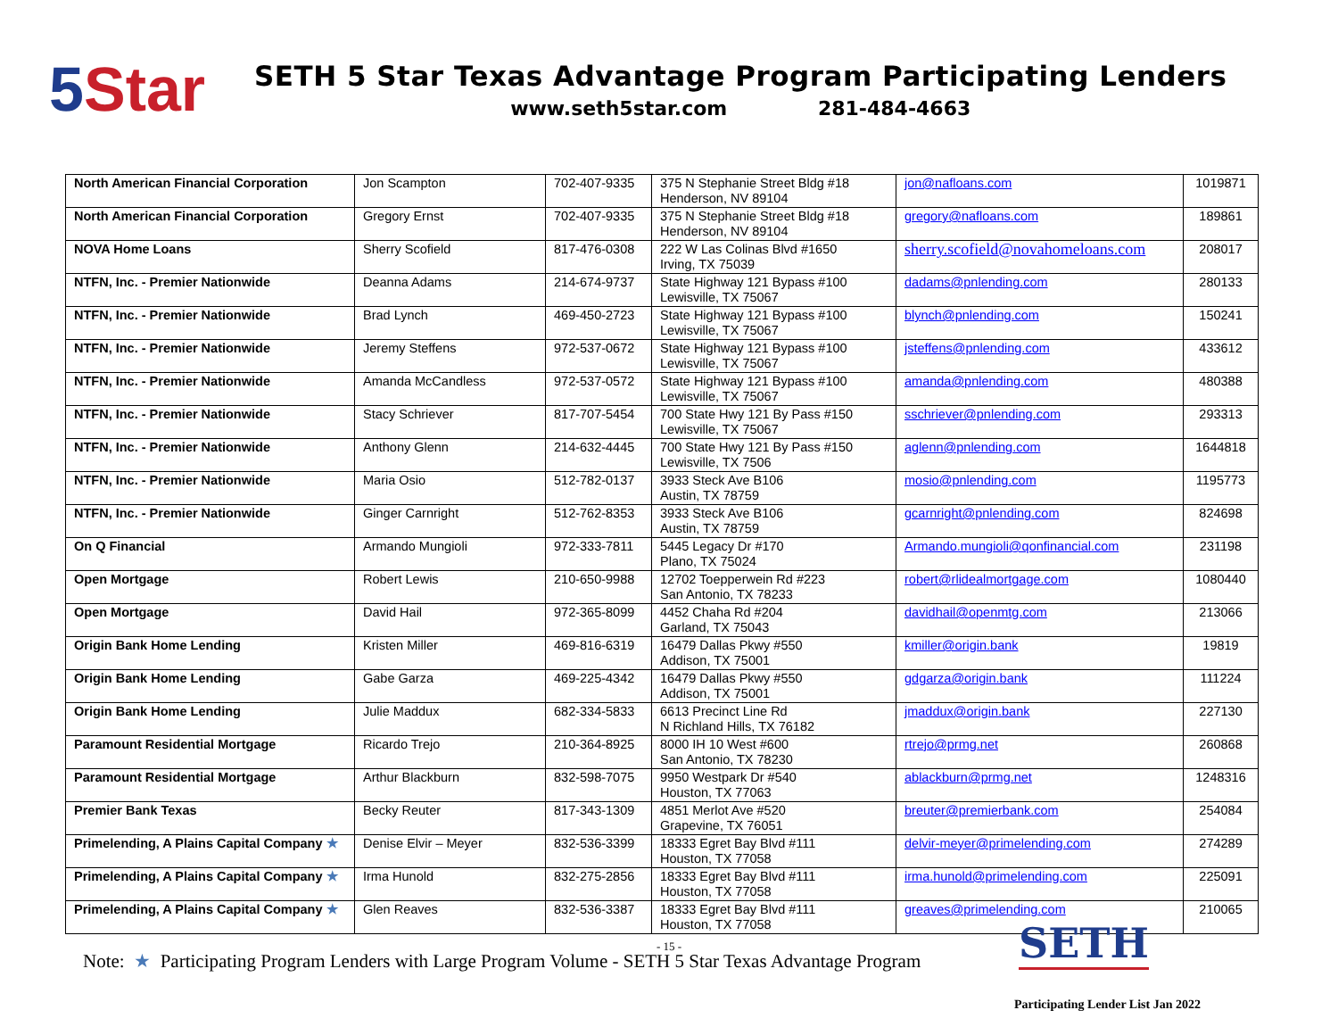5 Star
SETH 5 Star Texas Advantage Program Participating Lenders
www.seth5star.com 281-484-4663
| North American Financial Corporation | Jon Scampton | 702-407-9335 | 375 N Stephanie Street Bldg #18 Henderson, NV 89104 | jon@nafloans.com | 1019871 |
| North American Financial Corporation | Gregory Ernst | 702-407-9335 | 375 N Stephanie Street Bldg #18 Henderson, NV 89104 | gregory@nafloans.com | 189861 |
| NOVA Home Loans | Sherry Scofield | 817-476-0308 | 222 W Las Colinas Blvd #1650 Irving, TX 75039 | sherry.scofield@novahomeloans.com | 208017 |
| NTFN, Inc. - Premier Nationwide | Deanna Adams | 214-674-9737 | State Highway 121 Bypass #100 Lewisville, TX 75067 | dadams@pnlending.com | 280133 |
| NTFN, Inc. - Premier Nationwide | Brad Lynch | 469-450-2723 | State Highway 121 Bypass #100 Lewisville, TX 75067 | blynch@pnlending.com | 150241 |
| NTFN, Inc. - Premier Nationwide | Jeremy Steffens | 972-537-0672 | State Highway 121 Bypass #100 Lewisville, TX 75067 | jsteffens@pnlending.com | 433612 |
| NTFN, Inc. - Premier Nationwide | Amanda McCandless | 972-537-0572 | State Highway 121 Bypass #100 Lewisville, TX 75067 | amanda@pnlending.com | 480388 |
| NTFN, Inc. - Premier Nationwide | Stacy Schriever | 817-707-5454 | 700 State Hwy 121 By Pass #150 Lewisville, TX 75067 | sschriever@pnlending.com | 293313 |
| NTFN, Inc. - Premier Nationwide | Anthony Glenn | 214-632-4445 | 700 State Hwy 121 By Pass #150 Lewisville, TX 7506 | aglenn@pnlending.com | 1644818 |
| NTFN, Inc. - Premier Nationwide | Maria Osio | 512-782-0137 | 3933 Steck Ave B106 Austin, TX 78759 | mosio@pnlending.com | 1195773 |
| NTFN, Inc. - Premier Nationwide | Ginger Carnright | 512-762-8353 | 3933 Steck Ave B106 Austin, TX 78759 | gcarnright@pnlending.com | 824698 |
| On Q Financial | Armando Mungioli | 972-333-7811 | 5445 Legacy Dr #170 Plano, TX 75024 | Armando.mungioli@qonfinancial.com | 231198 |
| Open Mortgage | Robert Lewis | 210-650-9988 | 12702 Toepperwein Rd #223 San Antonio, TX 78233 | robert@rlidealmortgage.com | 1080440 |
| Open Mortgage | David Hail | 972-365-8099 | 4452 Chaha Rd #204 Garland, TX 75043 | davidhail@openmtg.com | 213066 |
| Origin Bank Home Lending | Kristen Miller | 469-816-6319 | 16479 Dallas Pkwy #550 Addison, TX 75001 | kmiller@origin.bank | 19819 |
| Origin Bank Home Lending | Gabe Garza | 469-225-4342 | 16479 Dallas Pkwy #550 Addison, TX 75001 | gdgarza@origin.bank | 111224 |
| Origin Bank Home Lending | Julie Maddux | 682-334-5833 | 6613 Precinct Line Rd N Richland Hills, TX 76182 | jmaddux@origin.bank | 227130 |
| Paramount Residential Mortgage | Ricardo Trejo | 210-364-8925 | 8000 IH 10 West #600 San Antonio, TX 78230 | rtrejo@prmg.net | 260868 |
| Paramount Residential Mortgage | Arthur Blackburn | 832-598-7075 | 9950 Westpark Dr #540 Houston, TX 77063 | ablackburn@prmg.net | 1248316 |
| Premier Bank Texas | Becky Reuter | 817-343-1309 | 4851 Merlot Ave #520 Grapevine, TX 76051 | breuter@premierbank.com | 254084 |
| Primelending, A Plains Capital Company ★ | Denise Elvir – Meyer | 832-536-3399 | 18333 Egret Bay Blvd #111 Houston, TX 77058 | delvir-meyer@primelending.com | 274289 |
| Primelending, A Plains Capital Company ★ | Irma Hunold | 832-275-2856 | 18333 Egret Bay Blvd #111 Houston, TX 77058 | irma.hunold@primelending.com | 225091 |
| Primelending, A Plains Capital Company ★ | Glen Reaves | 832-536-3387 | 18333 Egret Bay Blvd #111 Houston, TX 77058 | greaves@primelending.com | 210065 |
- 15 -
Note: ★ Participating Program Lenders with Large Program Volume - SETH 5 Star Texas Advantage Program
SETH
Participating Lender List Jan 2022